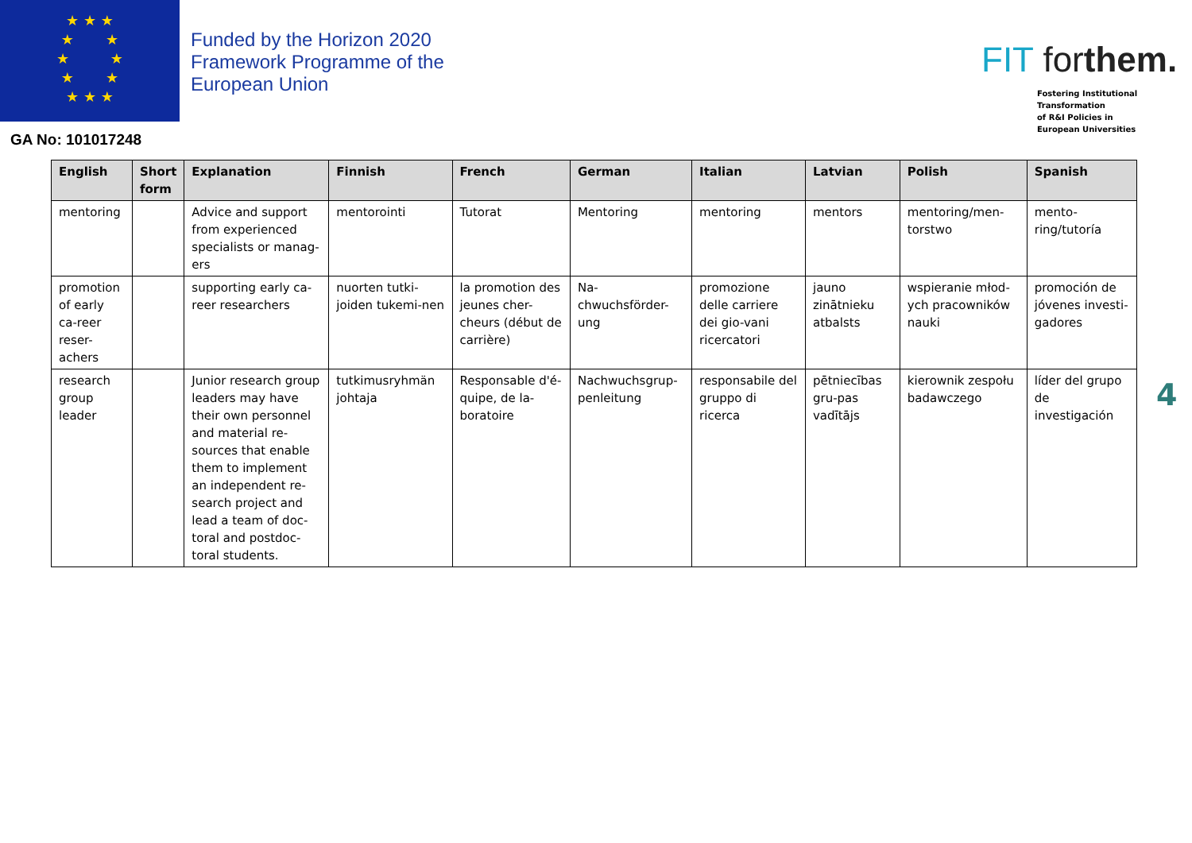★ ★ ★
★ ★
★ ★
★ ★
★ ★ ★
Funded by the Horizon 2020
Framework Programme of the
European Union
GA No: 101017248
FIT forthem.
Fostering Institutional
Transformation
of R&I Policies in
European Universities
| English | Short form | Explanation | Finnish | French | German | Italian | Latvian | Polish | Spanish |
| --- | --- | --- | --- | --- | --- | --- | --- | --- | --- |
| mentoring | | Advice and support from experienced specialists or manag-ers | mentorointi | Tutorat | Mentoring | mentoring | mentors | mentoring/men-torstwo | mento-ring/tutoría |
| promotion of early ca-reer reser-achers | | supporting early ca-reer researchers | nuorten tutki-joiden tukemi-nen | la promotion des jeunes cher-cheurs (début de carrière) | Na-chwuchsförder-ung | promozione delle carriere dei gio-vani ricercatori | jauno zinātnieku atbalsts | wspieranie młod-ych pracowników nauki | promoción de jóvenes investi-gadores |
| research group leader | | Junior research group leaders may have their own personnel and material re-sources that enable them to implement an independent re-search project and lead a team of doc-toral and postdoc-toral students. | tutkimusryhmän johtaja | Responsable d'é-quipe, de la-boratoire | Nachwuchsgrup-penleitung | responsabile del gruppo di ricerca | pētniecības gru-pas vadītājs | kierownik zespołu badawczego | líder del grupo de investigación |
4